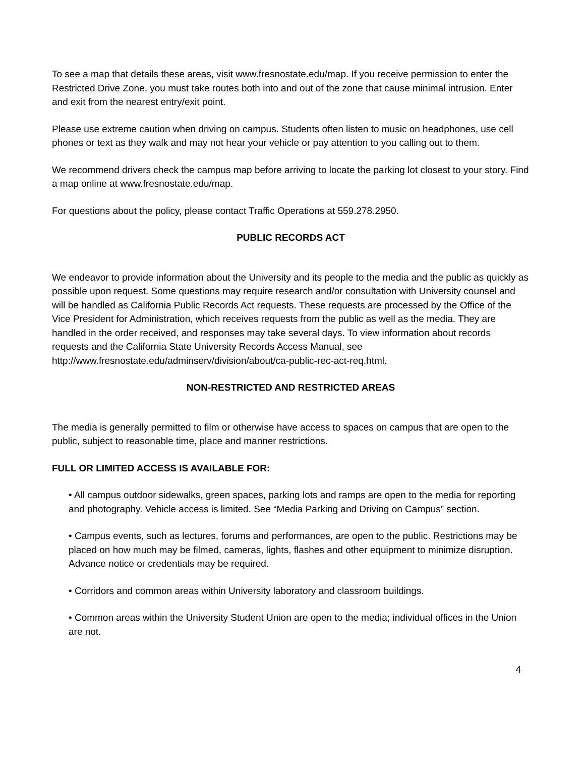To see a map that details these areas, visit www.fresnostate.edu/map. If you receive permission to enter the Restricted Drive Zone, you must take routes both into and out of the zone that cause minimal intrusion. Enter and exit from the nearest entry/exit point.
Please use extreme caution when driving on campus. Students often listen to music on headphones, use cell phones or text as they walk and may not hear your vehicle or pay attention to you calling out to them.
We recommend drivers check the campus map before arriving to locate the parking lot closest to your story. Find a map online at www.fresnostate.edu/map.
For questions about the policy, please contact Traffic Operations at 559.278.2950.
PUBLIC RECORDS ACT
We endeavor to provide information about the University and its people to the media and the public as quickly as possible upon request. Some questions may require research and/or consultation with University counsel and will be handled as California Public Records Act requests. These requests are processed by the Office of the Vice President for Administration, which receives requests from the public as well as the media. They are handled in the order received, and responses may take several days. To view information about records requests and the California State University Records Access Manual, see http://www.fresnostate.edu/adminserv/division/about/ca-public-rec-act-req.html.
NON-RESTRICTED AND RESTRICTED AREAS
The media is generally permitted to film or otherwise have access to spaces on campus that are open to the public, subject to reasonable time, place and manner restrictions.
FULL OR LIMITED ACCESS IS AVAILABLE FOR:
• All campus outdoor sidewalks, green spaces, parking lots and ramps are open to the media for reporting and photography. Vehicle access is limited. See “Media Parking and Driving on Campus” section.
• Campus events, such as lectures, forums and performances, are open to the public. Restrictions may be placed on how much may be filmed, cameras, lights, flashes and other equipment to minimize disruption. Advance notice or credentials may be required.
• Corridors and common areas within University laboratory and classroom buildings.
• Common areas within the University Student Union are open to the media; individual offices in the Union are not.
4